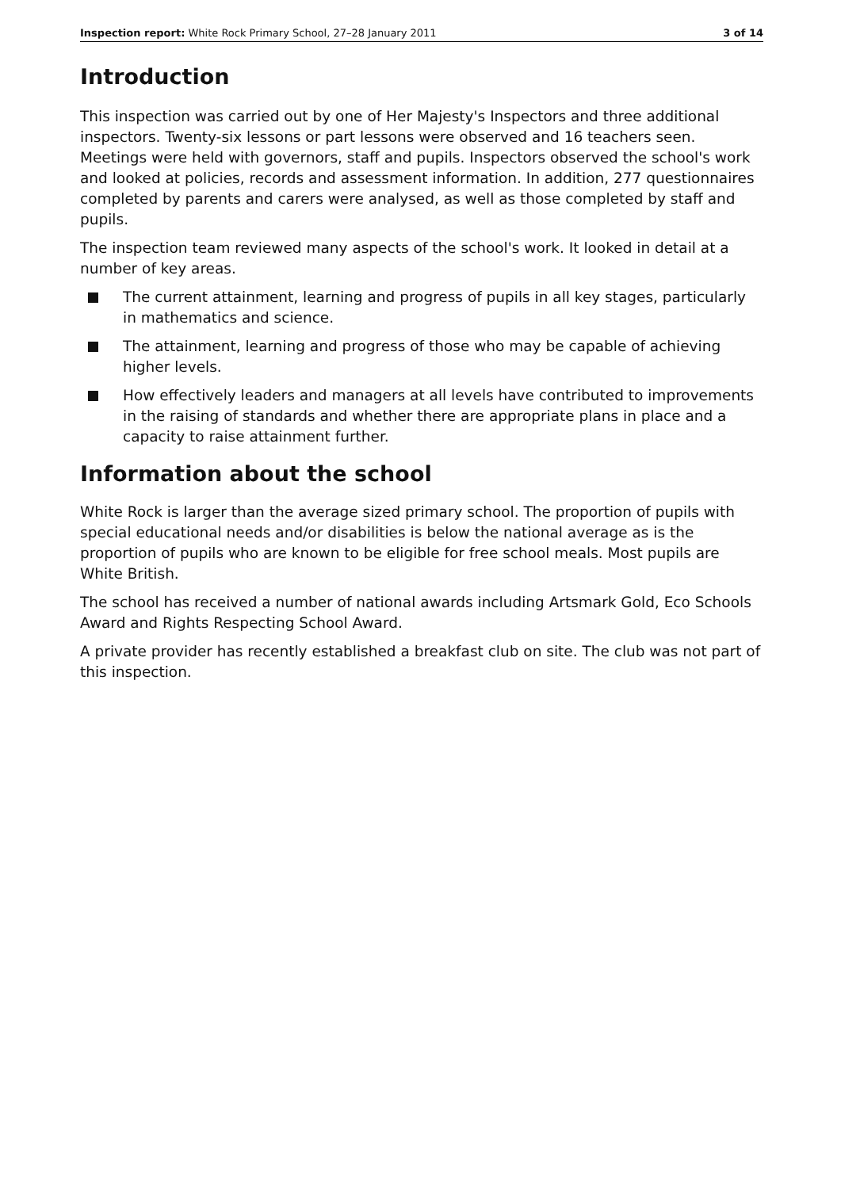Inspection report: White Rock Primary School, 27–28 January 2011
3 of 14
Introduction
This inspection was carried out by one of Her Majesty's Inspectors and three additional inspectors. Twenty-six lessons or part lessons were observed and 16 teachers seen. Meetings were held with governors, staff and pupils. Inspectors observed the school's work and looked at policies, records and assessment information. In addition, 277 questionnaires completed by parents and carers were analysed, as well as those completed by staff and pupils.
The inspection team reviewed many aspects of the school's work. It looked in detail at a number of key areas.
The current attainment, learning and progress of pupils in all key stages, particularly in mathematics and science.
The attainment, learning and progress of those who may be capable of achieving higher levels.
How effectively leaders and managers at all levels have contributed to improvements in the raising of standards and whether there are appropriate plans in place and a capacity to raise attainment further.
Information about the school
White Rock is larger than the average sized primary school. The proportion of pupils with special educational needs and/or disabilities is below the national average as is the proportion of pupils who are known to be eligible for free school meals. Most pupils are White British.
The school has received a number of national awards including Artsmark Gold, Eco Schools Award and Rights Respecting School Award.
A private provider has recently established a breakfast club on site. The club was not part of this inspection.